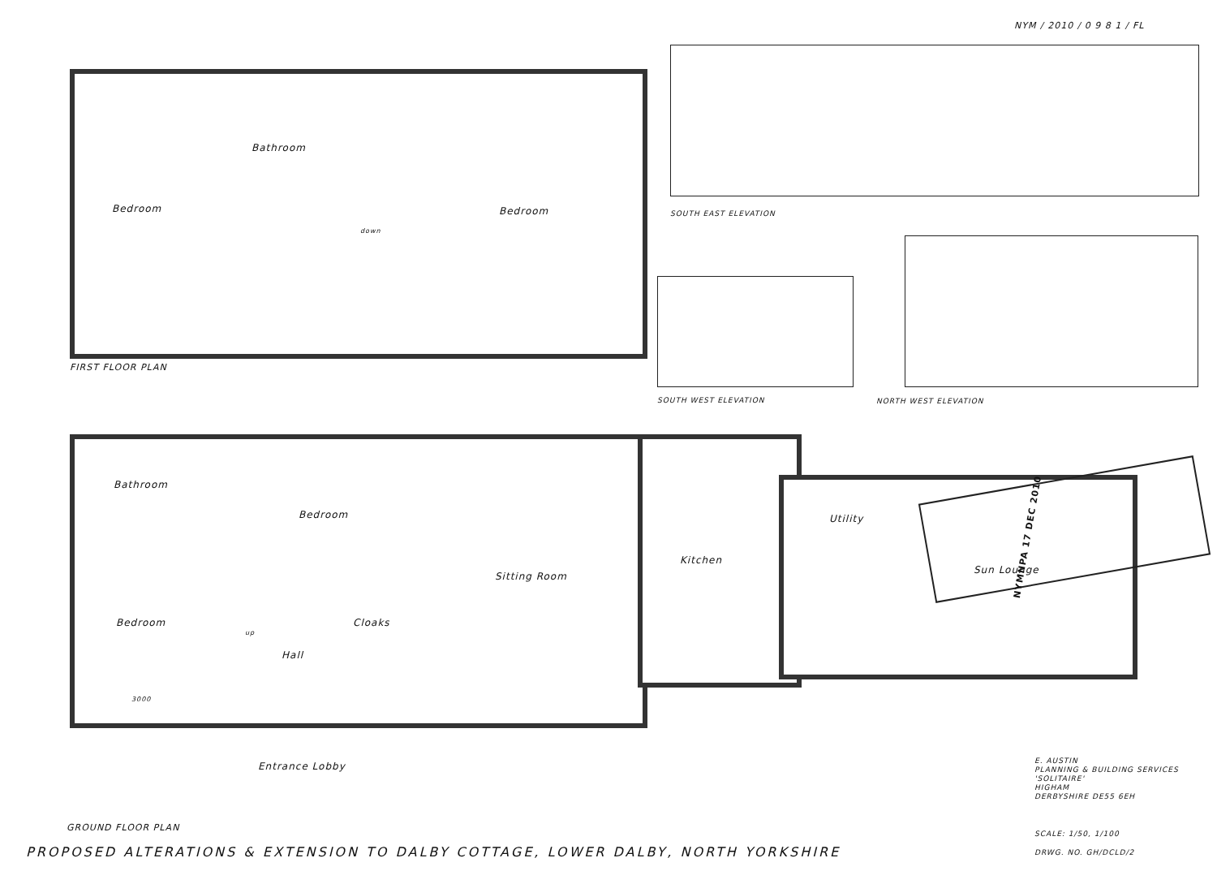NYM / 2010 / 0 9 8 1 / FL
Bathroom
Bedroom
down
Bedroom
FIRST FLOOR PLAN
SOUTH EAST ELEVATION
SOUTH WEST ELEVATION NORTH WEST ELEVATION
Bathroom
Bedroom Utility
NYMNPA 17 DEC 2010
Kitchen
Sitting Room
Sun Lounge
Cloaks
Bedroom
up
Hall
3000
Entrance Lobby
E. AUSTIN
PLANNING & BUILDING SERVICES
'SOLITAIRE'
HIGHAM
DERBYSHIRE DE55 6EH
GROUND FLOOR PLAN
SCALE: 1/50, 1/100
PROPOSED ALTERATIONS & EXTENSION TO DALBY COTTAGE, LOWER DALBY, NORTH YORKSHIRE
DRWG. NO. GH/DCLD/2